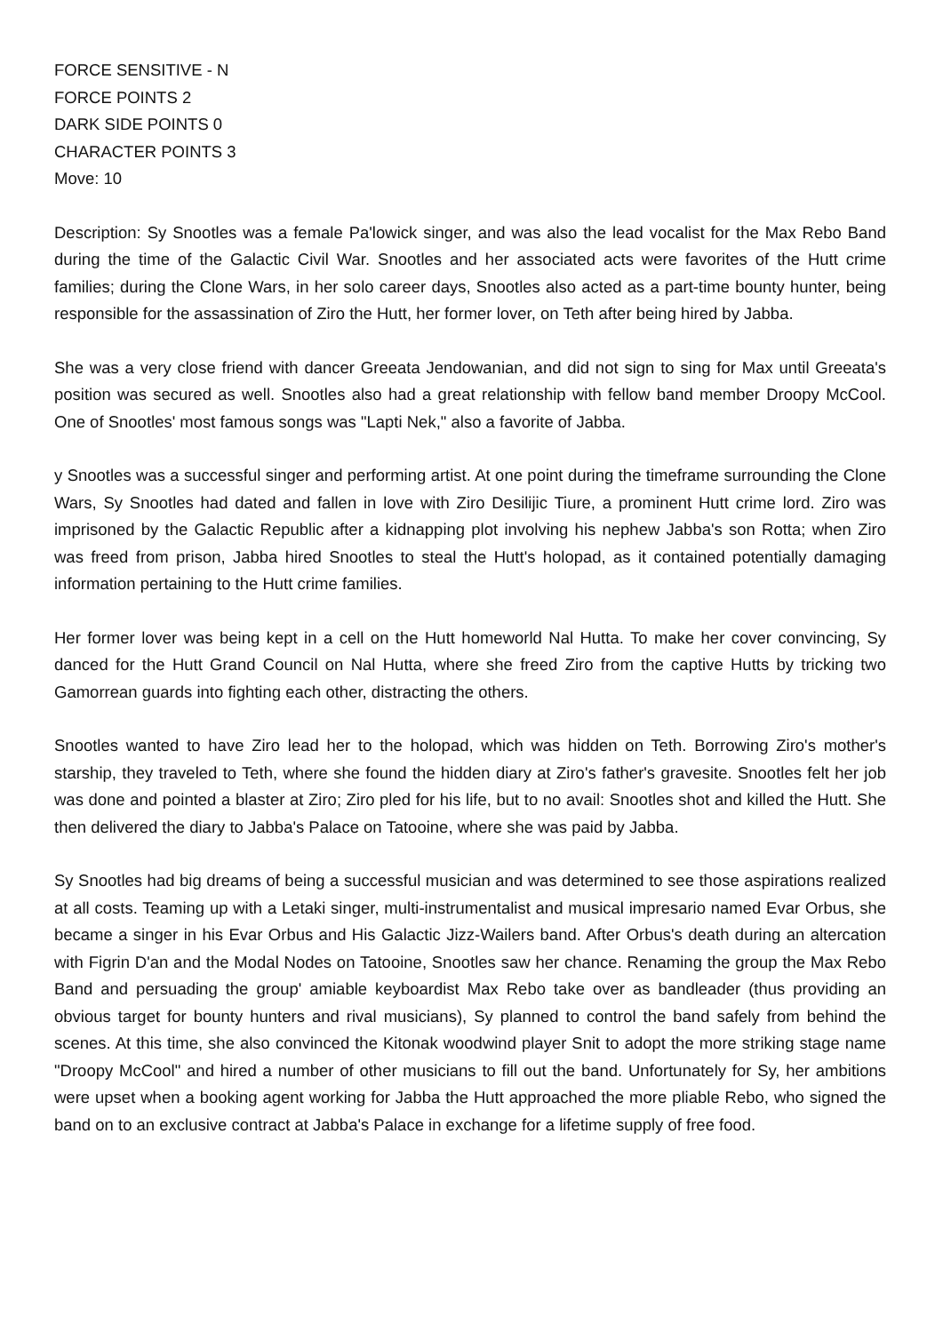FORCE SENSITIVE - N
FORCE POINTS 2
DARK SIDE POINTS 0
CHARACTER POINTS 3
Move: 10
Description: Sy Snootles was a female Pa'lowick singer, and was also the lead vocalist for the Max Rebo Band during the time of the Galactic Civil War. Snootles and her associated acts were favorites of the Hutt crime families; during the Clone Wars, in her solo career days, Snootles also acted as a part-time bounty hunter, being responsible for the assassination of Ziro the Hutt, her former lover, on Teth after being hired by Jabba.
She was a very close friend with dancer Greeata Jendowanian, and did not sign to sing for Max until Greeata's position was secured as well. Snootles also had a great relationship with fellow band member Droopy McCool. One of Snootles' most famous songs was "Lapti Nek," also a favorite of Jabba.
y Snootles was a successful singer and performing artist. At one point during the timeframe surrounding the Clone Wars, Sy Snootles had dated and fallen in love with Ziro Desilijic Tiure, a prominent Hutt crime lord. Ziro was imprisoned by the Galactic Republic after a kidnapping plot involving his nephew Jabba's son Rotta; when Ziro was freed from prison, Jabba hired Snootles to steal the Hutt's holopad, as it contained potentially damaging information pertaining to the Hutt crime families.
Her former lover was being kept in a cell on the Hutt homeworld Nal Hutta. To make her cover convincing, Sy danced for the Hutt Grand Council on Nal Hutta, where she freed Ziro from the captive Hutts by tricking two Gamorrean guards into fighting each other, distracting the others.
Snootles wanted to have Ziro lead her to the holopad, which was hidden on Teth. Borrowing Ziro's mother's starship, they traveled to Teth, where she found the hidden diary at Ziro's father's gravesite. Snootles felt her job was done and pointed a blaster at Ziro; Ziro pled for his life, but to no avail: Snootles shot and killed the Hutt. She then delivered the diary to Jabba's Palace on Tatooine, where she was paid by Jabba.
Sy Snootles had big dreams of being a successful musician and was determined to see those aspirations realized at all costs. Teaming up with a Letaki singer, multi-instrumentalist and musical impresario named Evar Orbus, she became a singer in his Evar Orbus and His Galactic Jizz-Wailers band. After Orbus's death during an altercation with Figrin D'an and the Modal Nodes on Tatooine, Snootles saw her chance. Renaming the group the Max Rebo Band and persuading the group' amiable keyboardist Max Rebo take over as bandleader (thus providing an obvious target for bounty hunters and rival musicians), Sy planned to control the band safely from behind the scenes. At this time, she also convinced the Kitonak woodwind player Snit to adopt the more striking stage name "Droopy McCool" and hired a number of other musicians to fill out the band. Unfortunately for Sy, her ambitions were upset when a booking agent working for Jabba the Hutt approached the more pliable Rebo, who signed the band on to an exclusive contract at Jabba's Palace in exchange for a lifetime supply of free food.